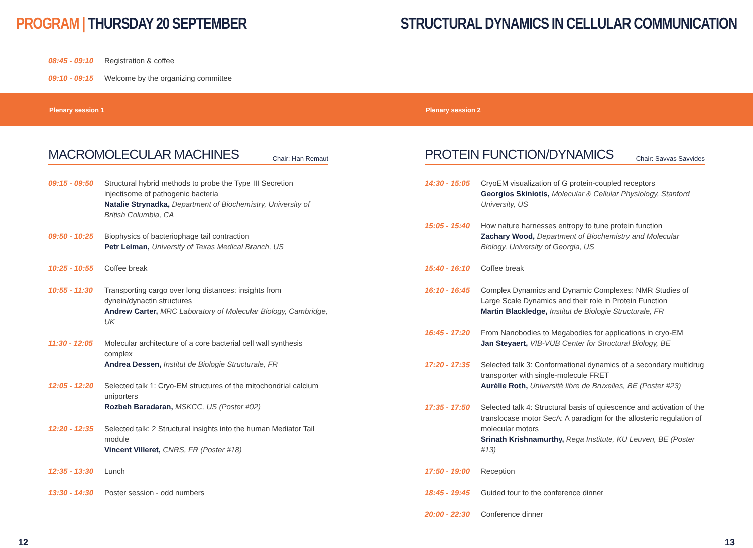PROGRAM | THURSDAY 20 SEPTEMBER
STRUCTURAL DYNAMICS IN CELLULAR COMMUNICATION
08:45 - 09:10
Registration & coffee
09:10 - 09:15
Welcome by the organizing committee
Plenary session 1 Plenary session 2
MACROMOLECULAR MACHINES
Chair: Han Remaut
09:15 - 09:50
Structural hybrid methods to probe the Type III Secretion injectisome of pathogenic bacteria
Natalie Strynadka, Department of Biochemistry, University of British Columbia, CA
09:50 - 10:25
Biophysics of bacteriophage tail contraction
Petr Leiman, University of Texas Medical Branch, US
10:25 - 10:55
Coffee break
10:55 - 11:30
Transporting cargo over long distances: insights from dynein/dynactin structures
Andrew Carter, MRC Laboratory of Molecular Biology, Cambridge, UK
11:30 - 12:05
Molecular architecture of a core bacterial cell wall synthesis complex
Andrea Dessen, Institut de Biologie Structurale, FR
12:05 - 12:20
Selected talk 1: Cryo-EM structures of the mitochondrial calcium uniporters
Rozbeh Baradaran, MSKCC, US (Poster #02)
12:20 - 12:35
Selected talk: 2 Structural insights into the human Mediator Tail module
Vincent Villeret, CNRS, FR (Poster #18)
12:35 - 13:30
Lunch
13:30 - 14:30
Poster session - odd numbers
PROTEIN FUNCTION/DYNAMICS
Chair: Savvas Savvides
14:30 - 15:05
CryoEM visualization of G protein-coupled receptors
Georgios Skiniotis, Molecular & Cellular Physiology, Stanford University, US
15:05 - 15:40
How nature harnesses entropy to tune protein function
Zachary Wood, Department of Biochemistry and Molecular Biology, University of Georgia, US
15:40 - 16:10
Coffee break
16:10 - 16:45
Complex Dynamics and Dynamic Complexes: NMR Studies of Large Scale Dynamics and their role in Protein Function
Martin Blackledge, Institut de Biologie Structurale, FR
16:45 - 17:20
From Nanobodies to Megabodies for applications in cryo-EM
Jan Steyaert, VIB-VUB Center for Structural Biology, BE
17:20 - 17:35
Selected talk 3: Conformational dynamics of a secondary multidrug transporter with single-molecule FRET
Aurélie Roth, Université libre de Bruxelles, BE (Poster #23)
17:35 - 17:50
Selected talk 4: Structural basis of quiescence and activation of the translocase motor SecA: A paradigm for the allosteric regulation of molecular motors
Srinath Krishnamurthy, Rega Institute, KU Leuven, BE (Poster #13)
17:50 - 19:00
Reception
18:45 - 19:45
Guided tour to the conference dinner
20:00 - 22:30
Conference dinner
12 13